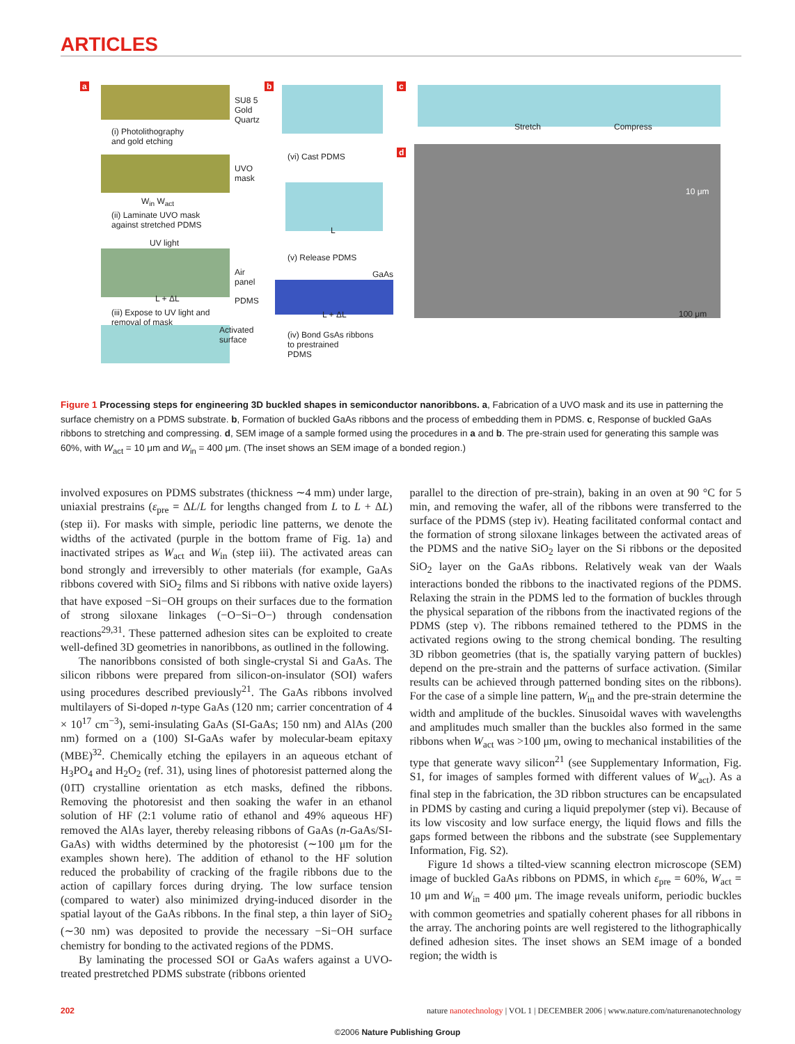ARTICLES
a b c
d
SU8 5
Gold
Quartz
(i) Photolithography
and gold etching
UVO
mask
W<sub>in</sub> W<sub>act</sub>
(ii) Laminate UVO mask
against stretched PDMS
UV light
Air
panel
L + ΔL PDMS
(iii) Expose to UV light and
removal of mask
Activated
surface
(vi) Cast PDMS
L
(v) Release PDMS
GaAs
L + ΔL
(iv) Bond GsAs ribbons
to prestrained
PDMS
Stretch Compress
10 μm
100 μm
Figure 1 Processing steps for engineering 3D buckled shapes in semiconductor nanoribbons. a, Fabrication of a UVO mask and its use in patterning the surface chemistry on a PDMS substrate. b, Formation of buckled GaAs ribbons and the process of embedding them in PDMS. c, Response of buckled GaAs ribbons to stretching and compressing. d, SEM image of a sample formed using the procedures in a and b. The pre-strain used for generating this sample was 60%, with W<sub>act</sub> = 10 μm and W<sub>in</sub> = 400 μm. (The inset shows an SEM image of a bonded region.)
involved exposures on PDMS substrates (thickness ∼4 mm) under large, uniaxial prestrains (ε<sub>pre</sub> = ΔL/L for lengths changed from L to L + ΔL) (step ii). For masks with simple, periodic line patterns, we denote the widths of the activated (purple in the bottom frame of Fig. 1a) and inactivated stripes as W<sub>act</sub> and W<sub>in</sub> (step iii). The activated areas can bond strongly and irreversibly to other materials (for example, GaAs ribbons covered with SiO<sub>2</sub> films and Si ribbons with native oxide layers) that have exposed −Si−OH groups on their surfaces due to the formation of strong siloxane linkages (−O−Si−O−) through condensation reactions<sup>29,31</sup>. These patterned adhesion sites can be exploited to create well-defined 3D geometries in nanoribbons, as outlined in the following.
The nanoribbons consisted of both single-crystal Si and GaAs. The silicon ribbons were prepared from silicon-on-insulator (SOI) wafers using procedures described previously<sup>21</sup>. The GaAs ribbons involved multilayers of Si-doped n-type GaAs (120 nm; carrier concentration of 4 × 10<sup>17</sup> cm<sup>−3</sup>), semi-insulating GaAs (SI-GaAs; 150 nm) and AlAs (200 nm) formed on a (100) SI-GaAs wafer by molecular-beam epitaxy (MBE)<sup>32</sup>. Chemically etching the epilayers in an aqueous etchant of H<sub>3</sub>PO<sub>4</sub> and H<sub>2</sub>O<sub>2</sub> (ref. 31), using lines of photoresist patterned along the (01̄1̄) crystalline orientation as etch masks, defined the ribbons. Removing the photoresist and then soaking the wafer in an ethanol solution of HF (2:1 volume ratio of ethanol and 49% aqueous HF) removed the AlAs layer, thereby releasing ribbons of GaAs (n-GaAs/SI-GaAs) with widths determined by the photoresist (∼100 μm for the examples shown here). The addition of ethanol to the HF solution reduced the probability of cracking of the fragile ribbons due to the action of capillary forces during drying. The low surface tension (compared to water) also minimized drying-induced disorder in the spatial layout of the GaAs ribbons. In the final step, a thin layer of SiO<sub>2</sub> (∼30 nm) was deposited to provide the necessary −Si−OH surface chemistry for bonding to the activated regions of the PDMS.
By laminating the processed SOI or GaAs wafers against a UVO-treated prestretched PDMS substrate (ribbons oriented
parallel to the direction of pre-strain), baking in an oven at 90 °C for 5 min, and removing the wafer, all of the ribbons were transferred to the surface of the PDMS (step iv). Heating facilitated conformal contact and the formation of strong siloxane linkages between the activated areas of the PDMS and the native SiO<sub>2</sub> layer on the Si ribbons or the deposited SiO<sub>2</sub> layer on the GaAs ribbons. Relatively weak van der Waals interactions bonded the ribbons to the inactivated regions of the PDMS. Relaxing the strain in the PDMS led to the formation of buckles through the physical separation of the ribbons from the inactivated regions of the PDMS (step v). The ribbons remained tethered to the PDMS in the activated regions owing to the strong chemical bonding. The resulting 3D ribbon geometries (that is, the spatially varying pattern of buckles) depend on the pre-strain and the patterns of surface activation. (Similar results can be achieved through patterned bonding sites on the ribbons). For the case of a simple line pattern, W<sub>in</sub> and the pre-strain determine the width and amplitude of the buckles. Sinusoidal waves with wavelengths and amplitudes much smaller than the buckles also formed in the same ribbons when W<sub>act</sub> was >100 μm, owing to mechanical instabilities of the type that generate wavy silicon<sup>21</sup> (see Supplementary Information, Fig. S1, for images of samples formed with different values of W<sub>act</sub>). As a final step in the fabrication, the 3D ribbon structures can be encapsulated in PDMS by casting and curing a liquid prepolymer (step vi). Because of its low viscosity and low surface energy, the liquid flows and fills the gaps formed between the ribbons and the substrate (see Supplementary Information, Fig. S2).
Figure 1d shows a tilted-view scanning electron microscope (SEM) image of buckled GaAs ribbons on PDMS, in which ε<sub>pre</sub> = 60%, W<sub>act</sub> = 10 μm and W<sub>in</sub> = 400 μm. The image reveals uniform, periodic buckles with common geometries and spatially coherent phases for all ribbons in the array. The anchoring points are well registered to the lithographically defined adhesion sites. The inset shows an SEM image of a bonded region; the width is
202 nature nanotechnology | VOL 1 | DECEMBER 2006 | www.nature.com/naturenanotechnology
©2006 Nature Publishing Group